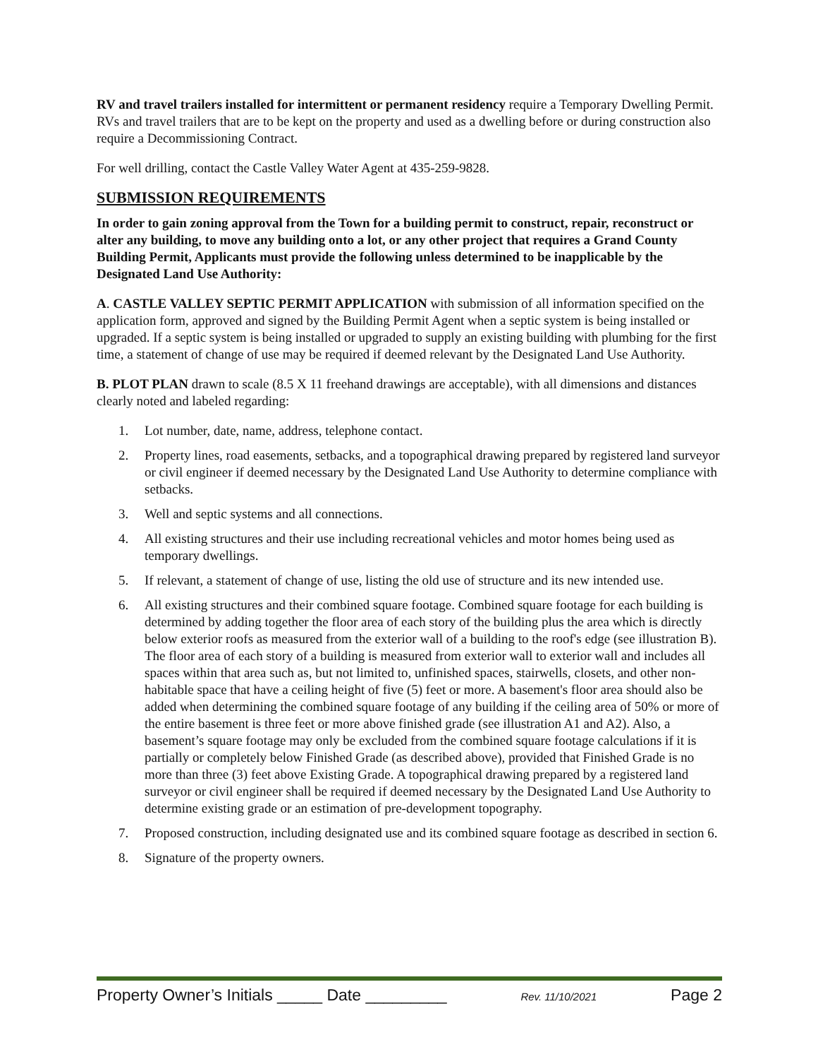RV and travel trailers installed for intermittent or permanent residency require a Temporary Dwelling Permit. RVs and travel trailers that are to be kept on the property and used as a dwelling before or during construction also require a Decommissioning Contract.
For well drilling, contact the Castle Valley Water Agent at 435-259-9828.
SUBMISSION REQUIREMENTS
In order to gain zoning approval from the Town for a building permit to construct, repair, reconstruct or alter any building, to move any building onto a lot, or any other project that requires a Grand County Building Permit, Applicants must provide the following unless determined to be inapplicable by the Designated Land Use Authority:
A. CASTLE VALLEY SEPTIC PERMIT APPLICATION with submission of all information specified on the application form, approved and signed by the Building Permit Agent when a septic system is being installed or upgraded. If a septic system is being installed or upgraded to supply an existing building with plumbing for the first time, a statement of change of use may be required if deemed relevant by the Designated Land Use Authority.
B. PLOT PLAN drawn to scale (8.5 X 11 freehand drawings are acceptable), with all dimensions and distances clearly noted and labeled regarding:
1. Lot number, date, name, address, telephone contact.
2. Property lines, road easements, setbacks, and a topographical drawing prepared by registered land surveyor or civil engineer if deemed necessary by the Designated Land Use Authority to determine compliance with setbacks.
3. Well and septic systems and all connections.
4. All existing structures and their use including recreational vehicles and motor homes being used as temporary dwellings.
5. If relevant, a statement of change of use, listing the old use of structure and its new intended use.
6. All existing structures and their combined square footage. Combined square footage for each building is determined by adding together the floor area of each story of the building plus the area which is directly below exterior roofs as measured from the exterior wall of a building to the roof's edge (see illustration B). The floor area of each story of a building is measured from exterior wall to exterior wall and includes all spaces within that area such as, but not limited to, unfinished spaces, stairwells, closets, and other non-habitable space that have a ceiling height of five (5) feet or more. A basement's floor area should also be added when determining the combined square footage of any building if the ceiling area of 50% or more of the entire basement is three feet or more above finished grade (see illustration A1 and A2). Also, a basement’s square footage may only be excluded from the combined square footage calculations if it is partially or completely below Finished Grade (as described above), provided that Finished Grade is no more than three (3) feet above Existing Grade. A topographical drawing prepared by a registered land surveyor or civil engineer shall be required if deemed necessary by the Designated Land Use Authority to determine existing grade or an estimation of pre-development topography.
7. Proposed construction, including designated use and its combined square footage as described in section 6.
8. Signature of the property owners.
Property Owner’s Initials _____ Date _________ Rev. 11/10/2021 Page 2